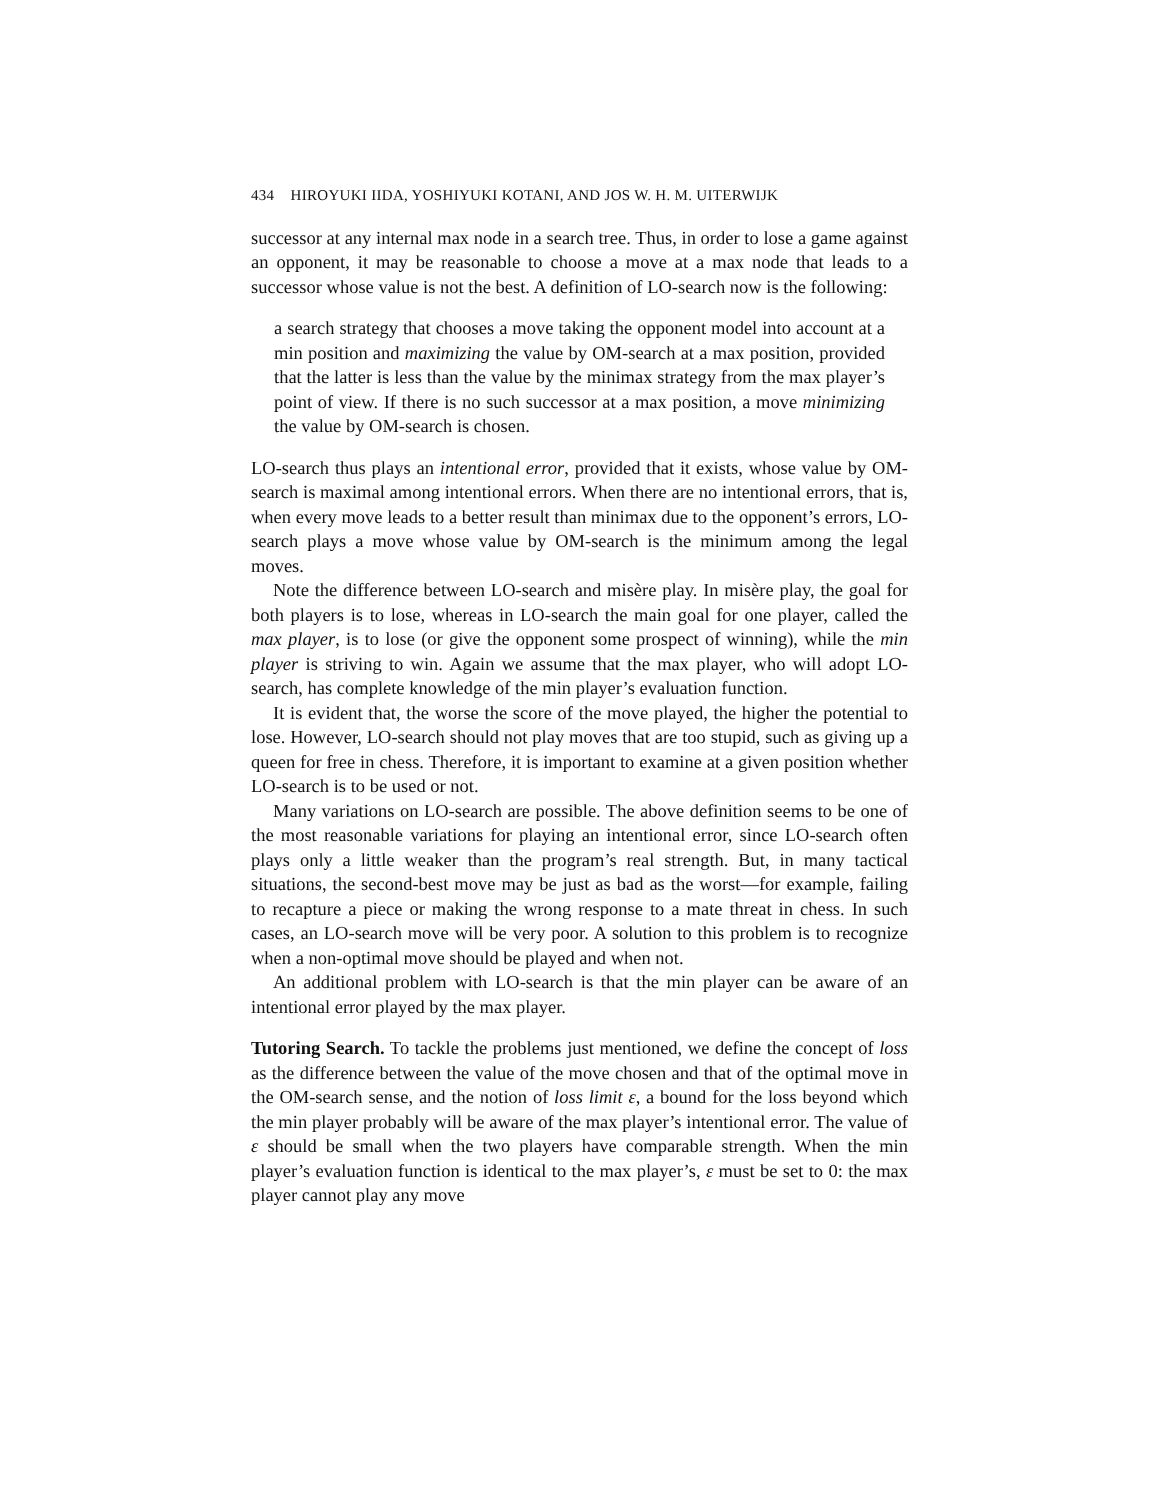434 HIROYUKI IIDA, YOSHIYUKI KOTANI, AND JOS W. H. M. UITERWIJK
successor at any internal max node in a search tree. Thus, in order to lose a game against an opponent, it may be reasonable to choose a move at a max node that leads to a successor whose value is not the best. A definition of LO-search now is the following:
a search strategy that chooses a move taking the opponent model into account at a min position and maximizing the value by OM-search at a max position, provided that the latter is less than the value by the minimax strategy from the max player’s point of view. If there is no such successor at a max position, a move minimizing the value by OM-search is chosen.
LO-search thus plays an intentional error, provided that it exists, whose value by OM-search is maximal among intentional errors. When there are no intentional errors, that is, when every move leads to a better result than minimax due to the opponent’s errors, LO-search plays a move whose value by OM-search is the minimum among the legal moves.
Note the difference between LO-search and misère play. In misère play, the goal for both players is to lose, whereas in LO-search the main goal for one player, called the max player, is to lose (or give the opponent some prospect of winning), while the min player is striving to win. Again we assume that the max player, who will adopt LO-search, has complete knowledge of the min player’s evaluation function.
It is evident that, the worse the score of the move played, the higher the potential to lose. However, LO-search should not play moves that are too stupid, such as giving up a queen for free in chess. Therefore, it is important to examine at a given position whether LO-search is to be used or not.
Many variations on LO-search are possible. The above definition seems to be one of the most reasonable variations for playing an intentional error, since LO-search often plays only a little weaker than the program’s real strength. But, in many tactical situations, the second-best move may be just as bad as the worst—for example, failing to recapture a piece or making the wrong response to a mate threat in chess. In such cases, an LO-search move will be very poor. A solution to this problem is to recognize when a non-optimal move should be played and when not.
An additional problem with LO-search is that the min player can be aware of an intentional error played by the max player.
Tutoring Search. To tackle the problems just mentioned, we define the concept of loss as the difference between the value of the move chosen and that of the optimal move in the OM-search sense, and the notion of loss limit ε, a bound for the loss beyond which the min player probably will be aware of the max player’s intentional error. The value of ε should be small when the two players have comparable strength. When the min player’s evaluation function is identical to the max player’s, ε must be set to 0: the max player cannot play any move